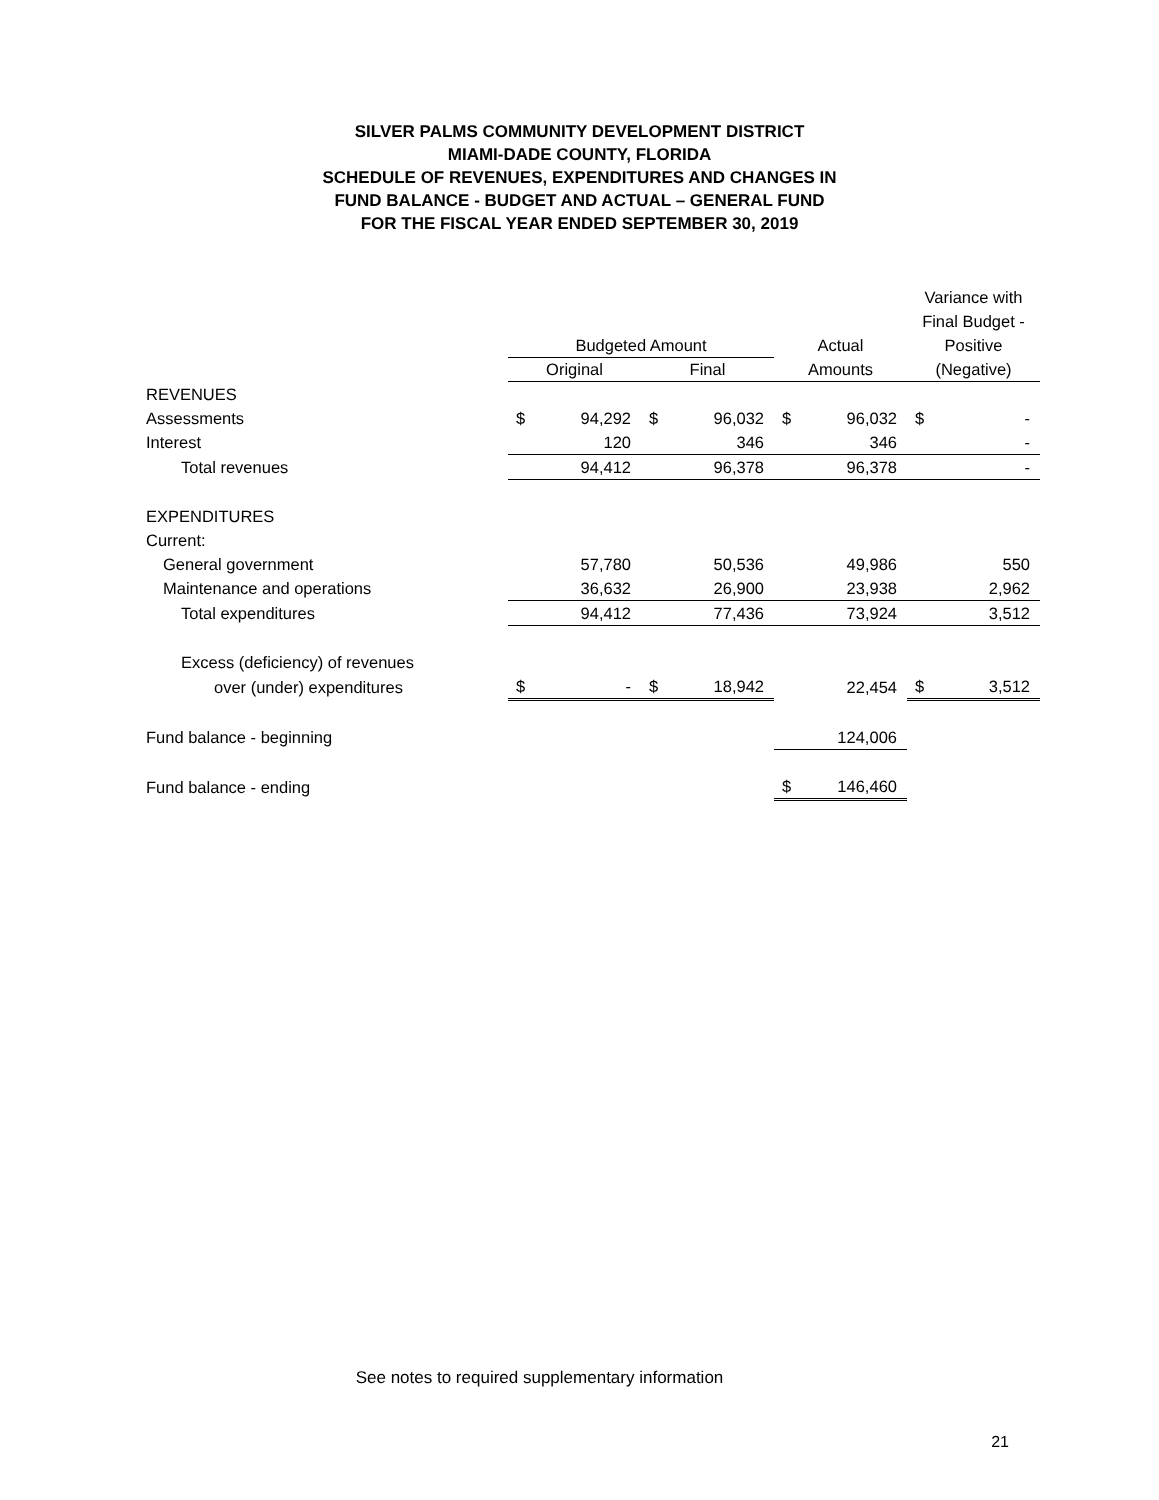SILVER PALMS COMMUNITY DEVELOPMENT DISTRICT
MIAMI-DADE COUNTY, FLORIDA
SCHEDULE OF REVENUES, EXPENDITURES AND CHANGES IN
FUND BALANCE - BUDGET AND ACTUAL – GENERAL FUND
FOR THE FISCAL YEAR ENDED SEPTEMBER 30, 2019
| | | | | | | | Variance with | |
| | | | | | | | Final Budget - | |
| | Budgeted Amount | | | | Actual | | Positive | |
| | Original | | Final | | Amounts | | (Negative) | |
| REVENUES | | | | | | | | |
| Assessments | $ | 94,292 | $ | 96,032 | $ | 96,032 | $ | - |
| Interest | | 120 | | 346 | | 346 | | - |
| Total revenues | | 94,412 | | 96,378 | | 96,378 | | - |
| EXPENDITURES | | | | | | | | |
| Current: | | | | | | | | |
| General government | | 57,780 | | 50,536 | | 49,986 | | 550 |
| Maintenance and operations | | 36,632 | | 26,900 | | 23,938 | | 2,962 |
| Total expenditures | | 94,412 | | 77,436 | | 73,924 | | 3,512 |
| Excess (deficiency) of revenues | | | | | | | | |
| over (under) expenditures | $ | - | $ | 18,942 | | 22,454 | $ | 3,512 |
| Fund balance - beginning | | | | | | 124,006 | | |
| Fund balance - ending | | | | | $ | 146,460 | | |
See notes to required supplementary information
21